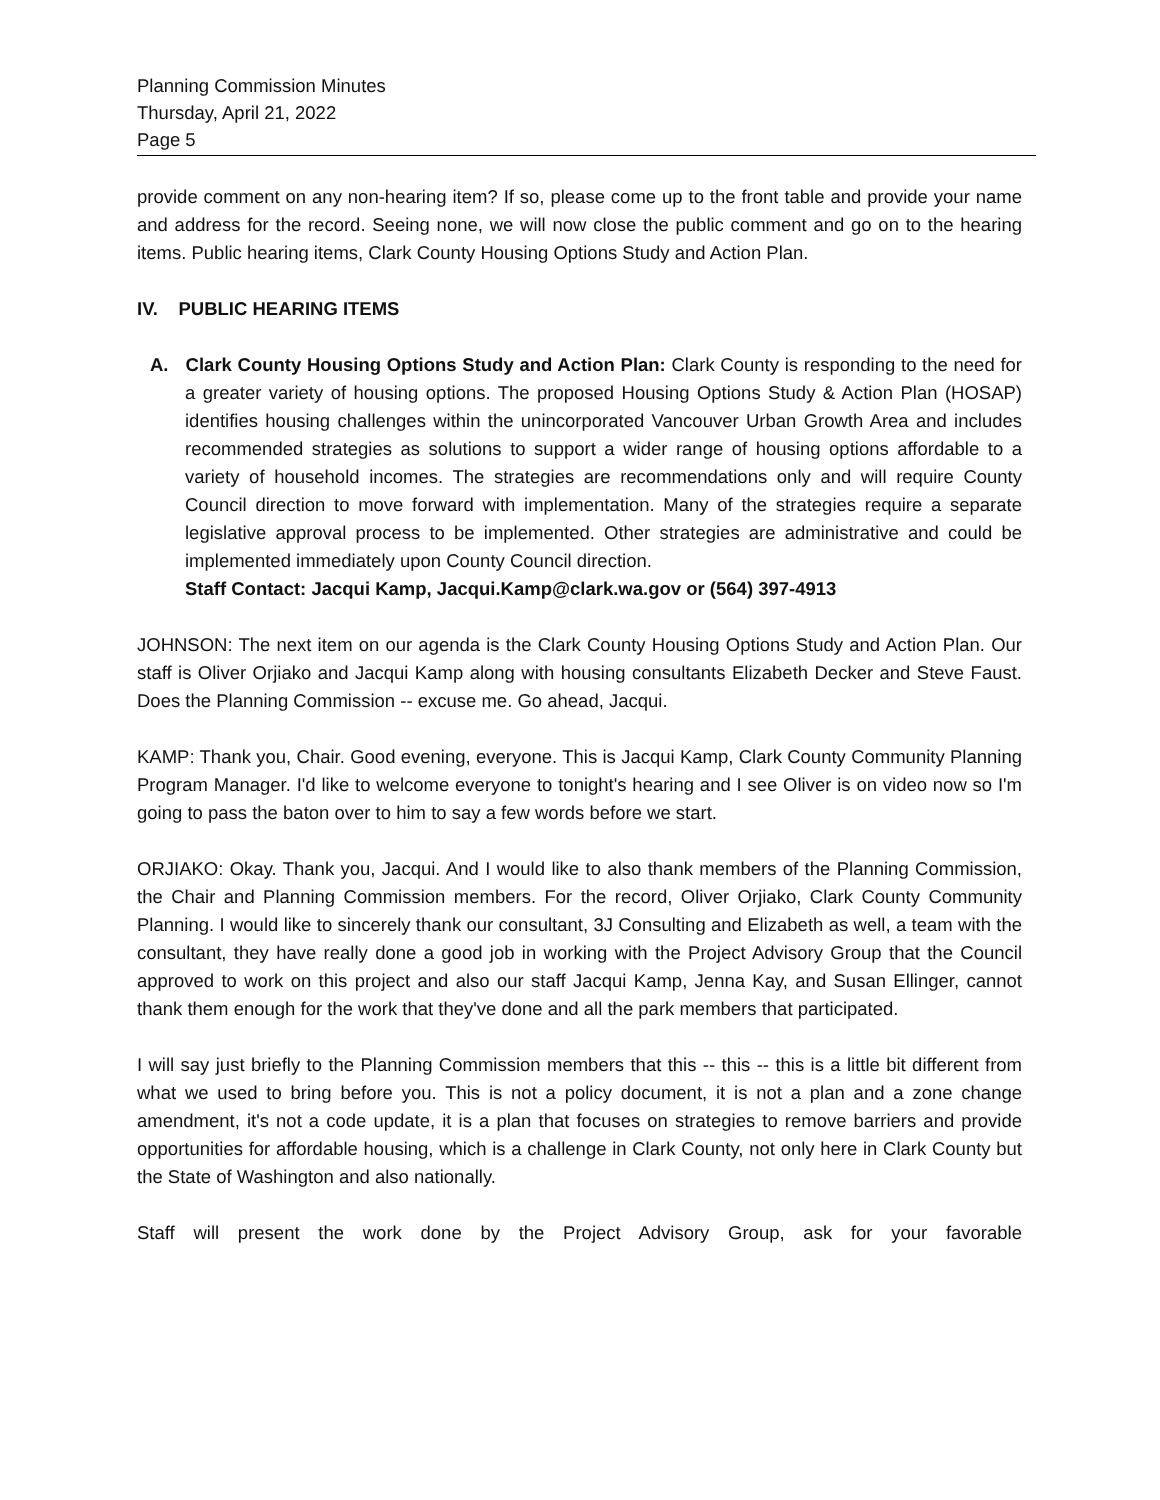Planning Commission Minutes
Thursday, April 21, 2022
Page 5
provide comment on any non-hearing item? If so, please come up to the front table and provide your name and address for the record. Seeing none, we will now close the public comment and go on to the hearing items. Public hearing items, Clark County Housing Options Study and Action Plan.
IV. PUBLIC HEARING ITEMS
A. Clark County Housing Options Study and Action Plan: Clark County is responding to the need for a greater variety of housing options. The proposed Housing Options Study & Action Plan (HOSAP) identifies housing challenges within the unincorporated Vancouver Urban Growth Area and includes recommended strategies as solutions to support a wider range of housing options affordable to a variety of household incomes. The strategies are recommendations only and will require County Council direction to move forward with implementation. Many of the strategies require a separate legislative approval process to be implemented. Other strategies are administrative and could be implemented immediately upon County Council direction.
Staff Contact: Jacqui Kamp, Jacqui.Kamp@clark.wa.gov or (564) 397-4913
JOHNSON: The next item on our agenda is the Clark County Housing Options Study and Action Plan. Our staff is Oliver Orjiako and Jacqui Kamp along with housing consultants Elizabeth Decker and Steve Faust. Does the Planning Commission -- excuse me. Go ahead, Jacqui.
KAMP: Thank you, Chair. Good evening, everyone. This is Jacqui Kamp, Clark County Community Planning Program Manager. I'd like to welcome everyone to tonight's hearing and I see Oliver is on video now so I'm going to pass the baton over to him to say a few words before we start.
ORJIAKO: Okay. Thank you, Jacqui. And I would like to also thank members of the Planning Commission, the Chair and Planning Commission members. For the record, Oliver Orjiako, Clark County Community Planning. I would like to sincerely thank our consultant, 3J Consulting and Elizabeth as well, a team with the consultant, they have really done a good job in working with the Project Advisory Group that the Council approved to work on this project and also our staff Jacqui Kamp, Jenna Kay, and Susan Ellinger, cannot thank them enough for the work that they've done and all the park members that participated.
I will say just briefly to the Planning Commission members that this -- this -- this is a little bit different from what we used to bring before you. This is not a policy document, it is not a plan and a zone change amendment, it's not a code update, it is a plan that focuses on strategies to remove barriers and provide opportunities for affordable housing, which is a challenge in Clark County, not only here in Clark County but the State of Washington and also nationally.
Staff will present the work done by the Project Advisory Group, ask for your favorable